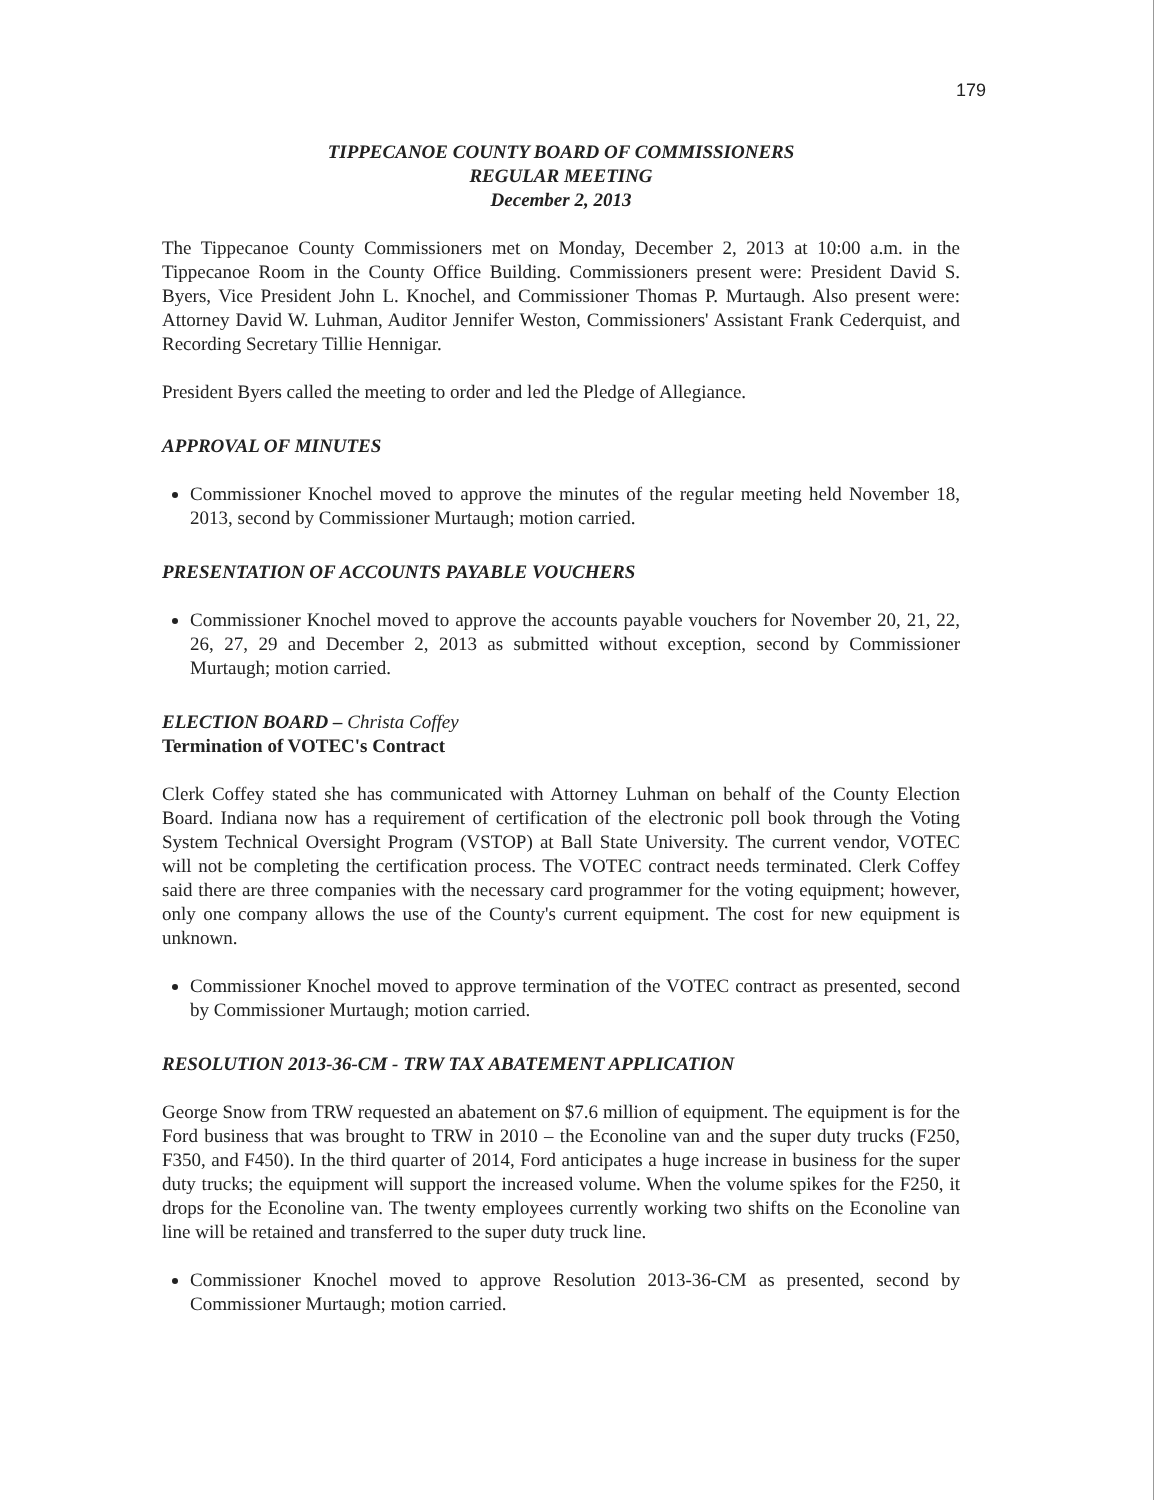179
TIPPECANOE COUNTY BOARD OF COMMISSIONERS
REGULAR MEETING
December 2, 2013
The Tippecanoe County Commissioners met on Monday, December 2, 2013 at 10:00 a.m. in the Tippecanoe Room in the County Office Building. Commissioners present were: President David S. Byers, Vice President John L. Knochel, and Commissioner Thomas P. Murtaugh. Also present were: Attorney David W. Luhman, Auditor Jennifer Weston, Commissioners' Assistant Frank Cederquist, and Recording Secretary Tillie Hennigar.
President Byers called the meeting to order and led the Pledge of Allegiance.
APPROVAL OF MINUTES
Commissioner Knochel moved to approve the minutes of the regular meeting held November 18, 2013, second by Commissioner Murtaugh; motion carried.
PRESENTATION OF ACCOUNTS PAYABLE VOUCHERS
Commissioner Knochel moved to approve the accounts payable vouchers for November 20, 21, 22, 26, 27, 29 and December 2, 2013 as submitted without exception, second by Commissioner Murtaugh; motion carried.
ELECTION BOARD – Christa Coffey
Termination of VOTEC's Contract
Clerk Coffey stated she has communicated with Attorney Luhman on behalf of the County Election Board. Indiana now has a requirement of certification of the electronic poll book through the Voting System Technical Oversight Program (VSTOP) at Ball State University. The current vendor, VOTEC will not be completing the certification process. The VOTEC contract needs terminated. Clerk Coffey said there are three companies with the necessary card programmer for the voting equipment; however, only one company allows the use of the County's current equipment. The cost for new equipment is unknown.
Commissioner Knochel moved to approve termination of the VOTEC contract as presented, second by Commissioner Murtaugh; motion carried.
RESOLUTION 2013-36-CM - TRW TAX ABATEMENT APPLICATION
George Snow from TRW requested an abatement on $7.6 million of equipment. The equipment is for the Ford business that was brought to TRW in 2010 – the Econoline van and the super duty trucks (F250, F350, and F450). In the third quarter of 2014, Ford anticipates a huge increase in business for the super duty trucks; the equipment will support the increased volume. When the volume spikes for the F250, it drops for the Econoline van. The twenty employees currently working two shifts on the Econoline van line will be retained and transferred to the super duty truck line.
Commissioner Knochel moved to approve Resolution 2013-36-CM as presented, second by Commissioner Murtaugh; motion carried.